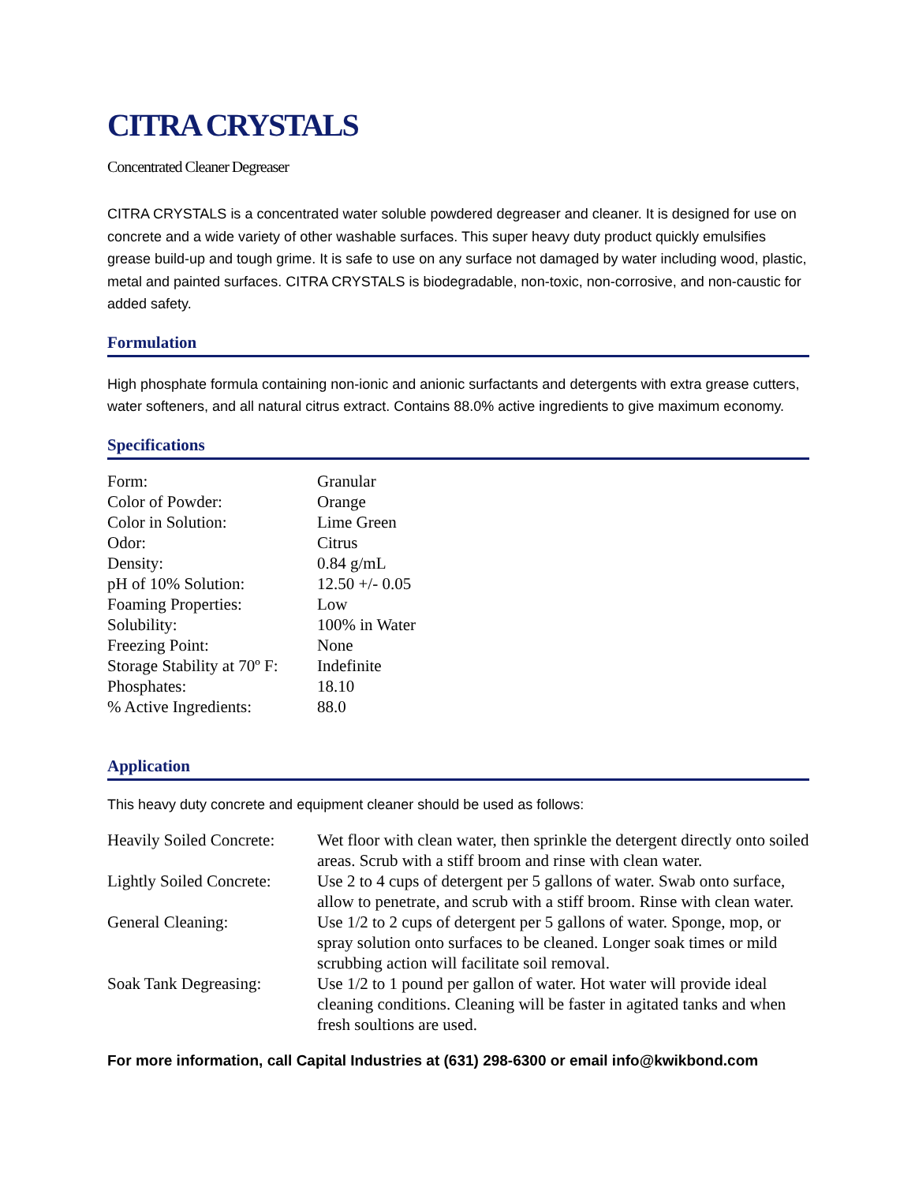CITRA CRYSTALS
Concentrated Cleaner Degreaser
CITRA CRYSTALS is a concentrated water soluble powdered degreaser and cleaner. It is designed for use on concrete and a wide variety of other washable surfaces. This super heavy duty product quickly emulsifies grease build-up and tough grime. It is safe to use on any surface not damaged by water including wood, plastic, metal and painted surfaces. CITRA CRYSTALS is biodegradable, non-toxic, non-corrosive, and non-caustic for added safety.
Formulation
High phosphate formula containing non-ionic and anionic surfactants and detergents with extra grease cutters, water softeners, and all natural citrus extract. Contains 88.0% active ingredients to give maximum economy.
Specifications
| Form: | Granular |
| Color of Powder: | Orange |
| Color in Solution: | Lime Green |
| Odor: | Citrus |
| Density: | 0.84 g/mL |
| pH of 10% Solution: | 12.50 +/- 0.05 |
| Foaming Properties: | Low |
| Solubility: | 100% in Water |
| Freezing Point: | None |
| Storage Stability at 70º F: | Indefinite |
| Phosphates: | 18.10 |
| % Active Ingredients: | 88.0 |
Application
This heavy duty concrete and equipment cleaner should be used as follows:
| Heavily Soiled Concrete: | Wet floor with clean water, then sprinkle the detergent directly onto soiled areas. Scrub with a stiff broom and rinse with clean water. |
| Lightly Soiled Concrete: | Use 2 to 4 cups of detergent per 5 gallons of water. Swab onto surface, allow to penetrate, and scrub with a stiff broom. Rinse with clean water. |
| General Cleaning: | Use 1/2 to 2 cups of detergent per 5 gallons of water. Sponge, mop, or spray solution onto surfaces to be cleaned. Longer soak times or mild scrubbing action will facilitate soil removal. |
| Soak Tank Degreasing: | Use 1/2 to 1 pound per gallon of water. Hot water will provide ideal cleaning conditions. Cleaning will be faster in agitated tanks and when fresh soultions are used. |
For more information, call Capital Industries at (631) 298-6300 or email info@kwikbond.com